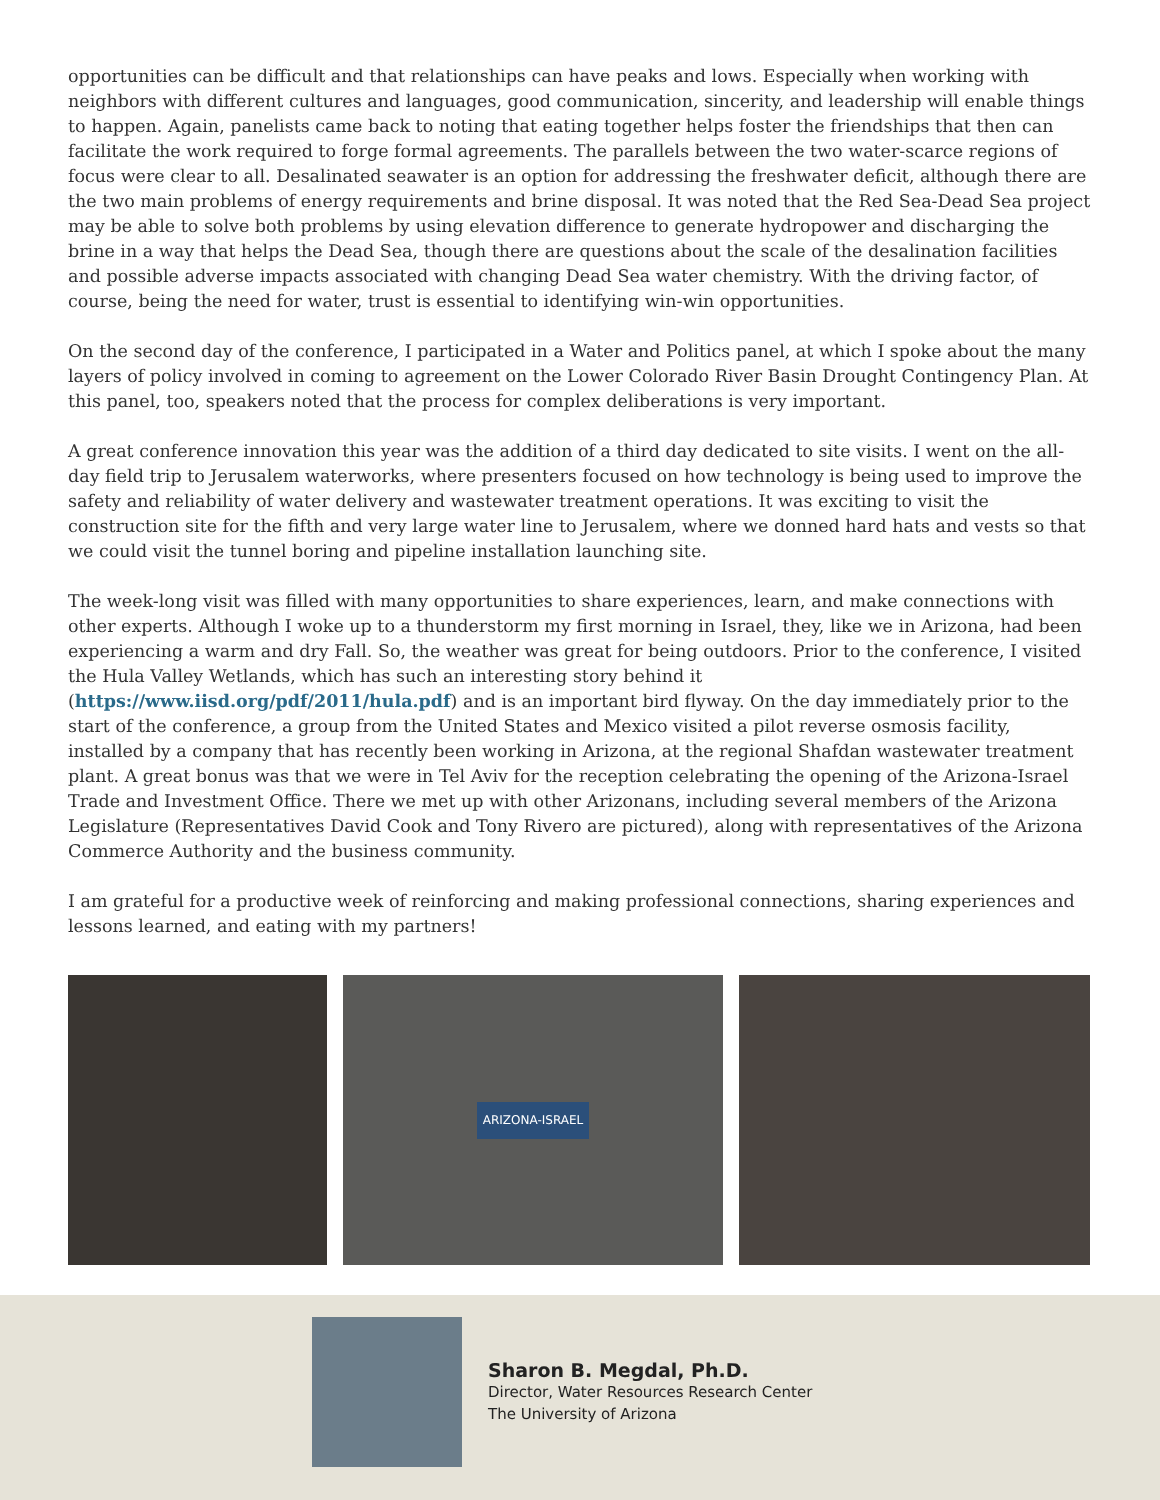opportunities can be difficult and that relationships can have peaks and lows. Especially when working with neighbors with different cultures and languages, good communication, sincerity, and leadership will enable things to happen. Again, panelists came back to noting that eating together helps foster the friendships that then can facilitate the work required to forge formal agreements. The parallels between the two water-scarce regions of focus were clear to all. Desalinated seawater is an option for addressing the freshwater deficit, although there are the two main problems of energy requirements and brine disposal. It was noted that the Red Sea-Dead Sea project may be able to solve both problems by using elevation difference to generate hydropower and discharging the brine in a way that helps the Dead Sea, though there are questions about the scale of the desalination facilities and possible adverse impacts associated with changing Dead Sea water chemistry. With the driving factor, of course, being the need for water, trust is essential to identifying win-win opportunities.
On the second day of the conference, I participated in a Water and Politics panel, at which I spoke about the many layers of policy involved in coming to agreement on the Lower Colorado River Basin Drought Contingency Plan. At this panel, too, speakers noted that the process for complex deliberations is very important.
A great conference innovation this year was the addition of a third day dedicated to site visits. I went on the all-day field trip to Jerusalem waterworks, where presenters focused on how technology is being used to improve the safety and reliability of water delivery and wastewater treatment operations. It was exciting to visit the construction site for the fifth and very large water line to Jerusalem, where we donned hard hats and vests so that we could visit the tunnel boring and pipeline installation launching site.
The week-long visit was filled with many opportunities to share experiences, learn, and make connections with other experts. Although I woke up to a thunderstorm my first morning in Israel, they, like we in Arizona, had been experiencing a warm and dry Fall. So, the weather was great for being outdoors. Prior to the conference, I visited the Hula Valley Wetlands, which has such an interesting story behind it (https://www.iisd.org/pdf/2011/hula.pdf) and is an important bird flyway. On the day immediately prior to the start of the conference, a group from the United States and Mexico visited a pilot reverse osmosis facility, installed by a company that has recently been working in Arizona, at the regional Shafdan wastewater treatment plant. A great bonus was that we were in Tel Aviv for the reception celebrating the opening of the Arizona-Israel Trade and Investment Office. There we met up with other Arizonans, including several members of the Arizona Legislature (Representatives David Cook and Tony Rivero are pictured), along with representatives of the Arizona Commerce Authority and the business community.
I am grateful for a productive week of reinforcing and making professional connections, sharing experiences and lessons learned, and eating with my partners!
ARIZONA-ISRAEL
Sharon B. Megdal, Ph.D.
Director, Water Resources Research Center
The University of Arizona